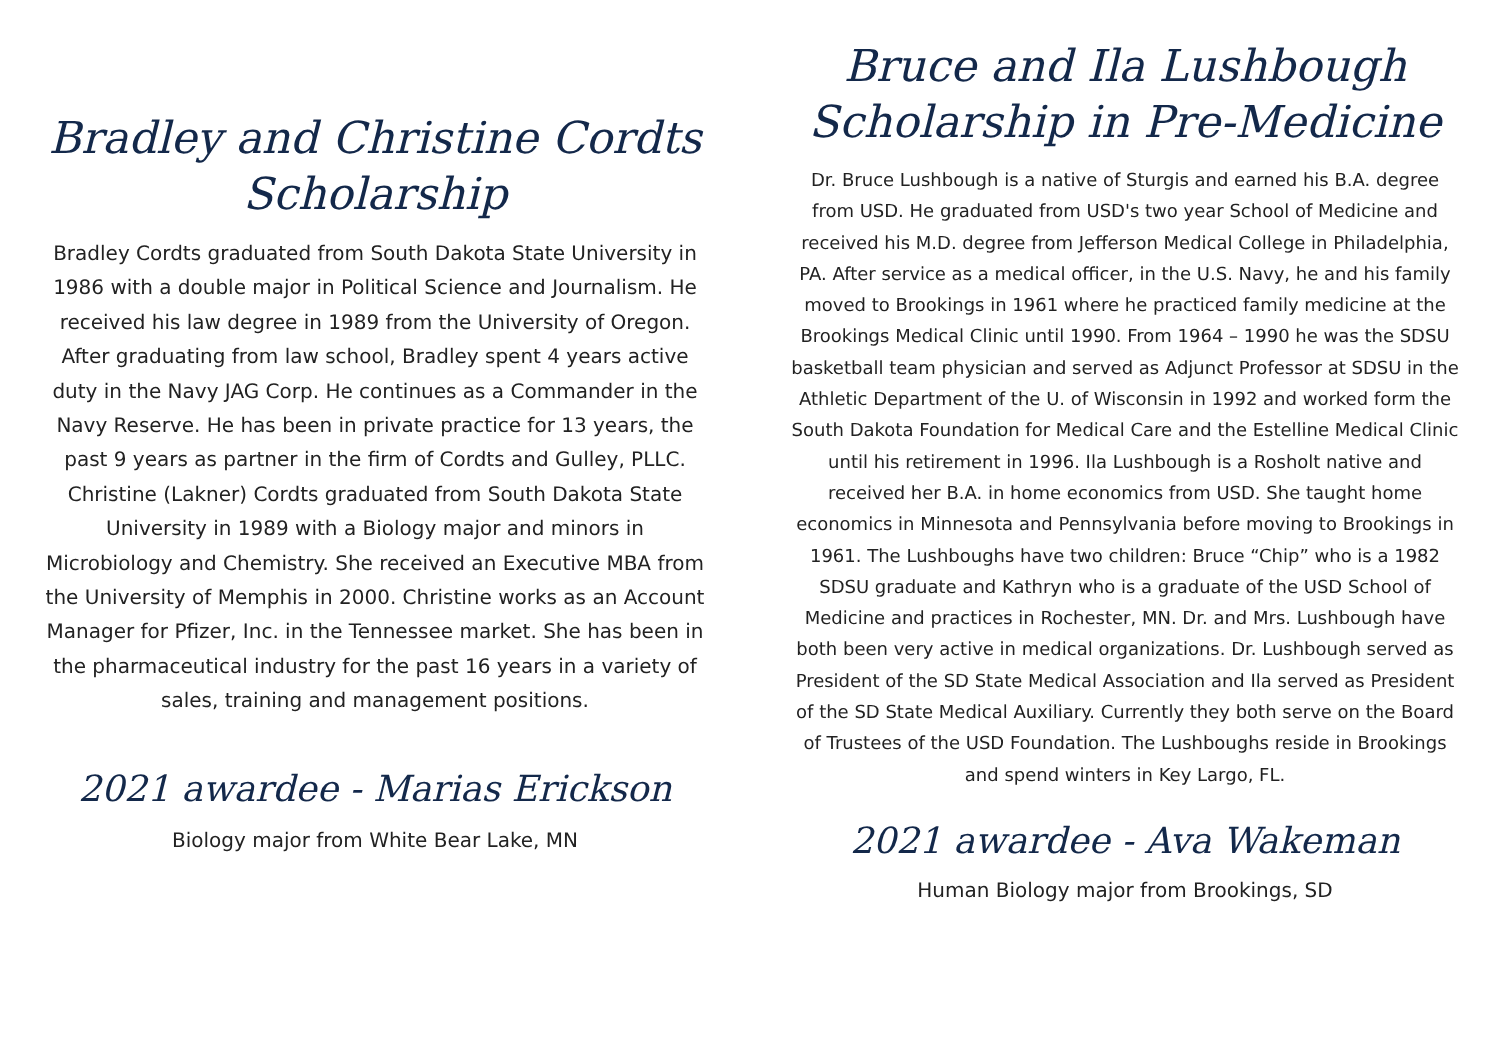Bradley and Christine Cordts Scholarship
Bradley Cordts graduated from South Dakota State University in 1986 with a double major in Political Science and Journalism. He received his law degree in 1989 from the University of Oregon. After graduating from law school, Bradley spent 4 years active duty in the Navy JAG Corp. He continues as a Commander in the Navy Reserve. He has been in private practice for 13 years, the past 9 years as partner in the firm of Cordts and Gulley, PLLC. Christine (Lakner) Cordts graduated from South Dakota State University in 1989 with a Biology major and minors in Microbiology and Chemistry. She received an Executive MBA from the University of Memphis in 2000. Christine works as an Account Manager for Pfizer, Inc. in the Tennessee market. She has been in the pharmaceutical industry for the past 16 years in a variety of sales, training and management positions.
2021 awardee - Marias Erickson
Biology major from White Bear Lake, MN
Bruce and Ila Lushbough Scholarship in Pre-Medicine
Dr. Bruce Lushbough is a native of Sturgis and earned his B.A. degree from USD. He graduated from USD's two year School of Medicine and received his M.D. degree from Jefferson Medical College in Philadelphia, PA. After service as a medical officer, in the U.S. Navy, he and his family moved to Brookings in 1961 where he practiced family medicine at the Brookings Medical Clinic until 1990. From 1964 – 1990 he was the SDSU basketball team physician and served as Adjunct Professor at SDSU in the Athletic Department of the U. of Wisconsin in 1992 and worked form the South Dakota Foundation for Medical Care and the Estelline Medical Clinic until his retirement in 1996. Ila Lushbough is a Rosholt native and received her B.A. in home economics from USD. She taught home economics in Minnesota and Pennsylvania before moving to Brookings in 1961. The Lushboughs have two children: Bruce “Chip” who is a 1982 SDSU graduate and Kathryn who is a graduate of the USD School of Medicine and practices in Rochester, MN. Dr. and Mrs. Lushbough have both been very active in medical organizations. Dr. Lushbough served as President of the SD State Medical Association and Ila served as President of the SD State Medical Auxiliary. Currently they both serve on the Board of Trustees of the USD Foundation. The Lushboughs reside in Brookings and spend winters in Key Largo, FL.
2021 awardee - Ava Wakeman
Human Biology major from Brookings, SD